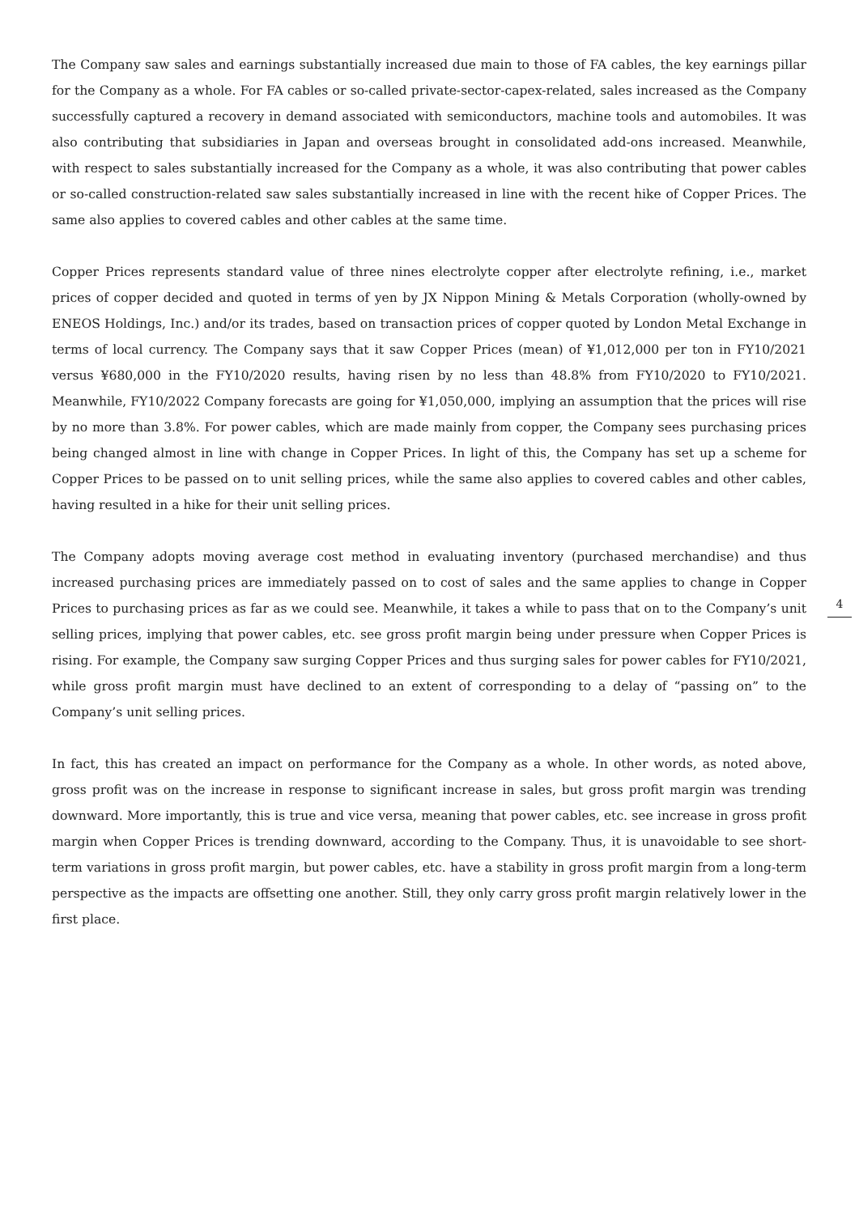The Company saw sales and earnings substantially increased due main to those of FA cables, the key earnings pillar for the Company as a whole. For FA cables or so-called private-sector-capex-related, sales increased as the Company successfully captured a recovery in demand associated with semiconductors, machine tools and automobiles. It was also contributing that subsidiaries in Japan and overseas brought in consolidated add-ons increased. Meanwhile, with respect to sales substantially increased for the Company as a whole, it was also contributing that power cables or so-called construction-related saw sales substantially increased in line with the recent hike of Copper Prices. The same also applies to covered cables and other cables at the same time.
Copper Prices represents standard value of three nines electrolyte copper after electrolyte refining, i.e., market prices of copper decided and quoted in terms of yen by JX Nippon Mining & Metals Corporation (wholly-owned by ENEOS Holdings, Inc.) and/or its trades, based on transaction prices of copper quoted by London Metal Exchange in terms of local currency. The Company says that it saw Copper Prices (mean) of ¥1,012,000 per ton in FY10/2021 versus ¥680,000 in the FY10/2020 results, having risen by no less than 48.8% from FY10/2020 to FY10/2021. Meanwhile, FY10/2022 Company forecasts are going for ¥1,050,000, implying an assumption that the prices will rise by no more than 3.8%. For power cables, which are made mainly from copper, the Company sees purchasing prices being changed almost in line with change in Copper Prices. In light of this, the Company has set up a scheme for Copper Prices to be passed on to unit selling prices, while the same also applies to covered cables and other cables, having resulted in a hike for their unit selling prices.
The Company adopts moving average cost method in evaluating inventory (purchased merchandise) and thus increased purchasing prices are immediately passed on to cost of sales and the same applies to change in Copper Prices to purchasing prices as far as we could see. Meanwhile, it takes a while to pass that on to the Company’s unit selling prices, implying that power cables, etc. see gross profit margin being under pressure when Copper Prices is rising. For example, the Company saw surging Copper Prices and thus surging sales for power cables for FY10/2021, while gross profit margin must have declined to an extent of corresponding to a delay of “passing on” to the Company’s unit selling prices.
In fact, this has created an impact on performance for the Company as a whole. In other words, as noted above, gross profit was on the increase in response to significant increase in sales, but gross profit margin was trending downward. More importantly, this is true and vice versa, meaning that power cables, etc. see increase in gross profit margin when Copper Prices is trending downward, according to the Company. Thus, it is unavoidable to see short-term variations in gross profit margin, but power cables, etc. have a stability in gross profit margin from a long-term perspective as the impacts are offsetting one another. Still, they only carry gross profit margin relatively lower in the first place.
4